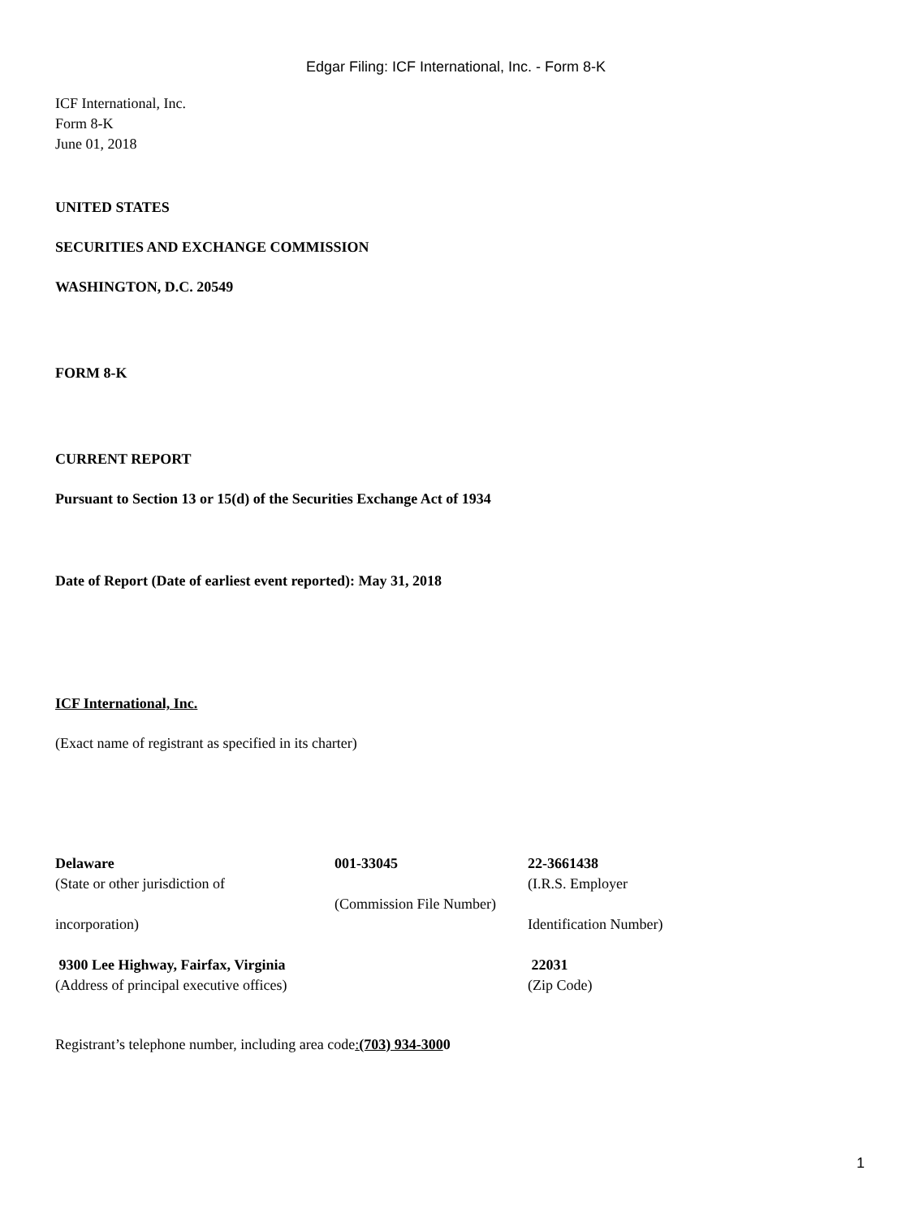Edgar Filing: ICF International, Inc. - Form 8-K
ICF International, Inc.
Form 8-K
June 01, 2018
UNITED STATES
SECURITIES AND EXCHANGE COMMISSION
WASHINGTON, D.C. 20549
FORM 8-K
CURRENT REPORT
Pursuant to Section 13 or 15(d) of the Securities Exchange Act of 1934
Date of Report (Date of earliest event reported): May 31, 2018
ICF International, Inc.
(Exact name of registrant as specified in its charter)
| Delaware (State or other jurisdiction of incorporation) | 001-33045 (Commission File Number) | 22-3661438 (I.R.S. Employer Identification Number) |
| 9300 Lee Highway, Fairfax, Virginia (Address of principal executive offices) | | 22031 (Zip Code) |
Registrant’s telephone number, including area code:(703) 934-3000
1